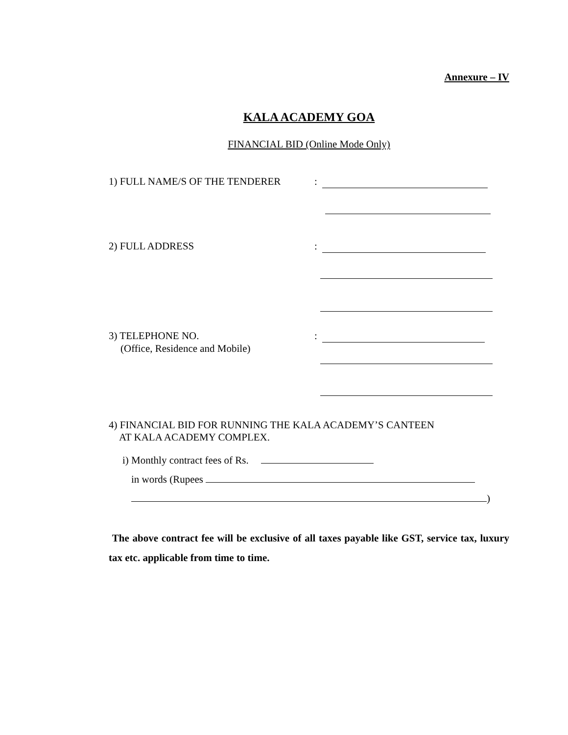Annexure – IV
KALA ACADEMY GOA
FINANCIAL BID (Online Mode Only)
1) FULL NAME/S OF THE TENDERER :
2) FULL ADDRESS :
3) TELEPHONE NO. :
(Office, Residence and Mobile)
4) FINANCIAL BID FOR RUNNING THE KALA ACADEMY’S CANTEEN
AT KALA ACADEMY COMPLEX.
i) Monthly contract fees of Rs.
in words (Rupees
)
The above contract fee will be exclusive of all taxes payable like GST, service tax, luxury tax etc. applicable from time to time.